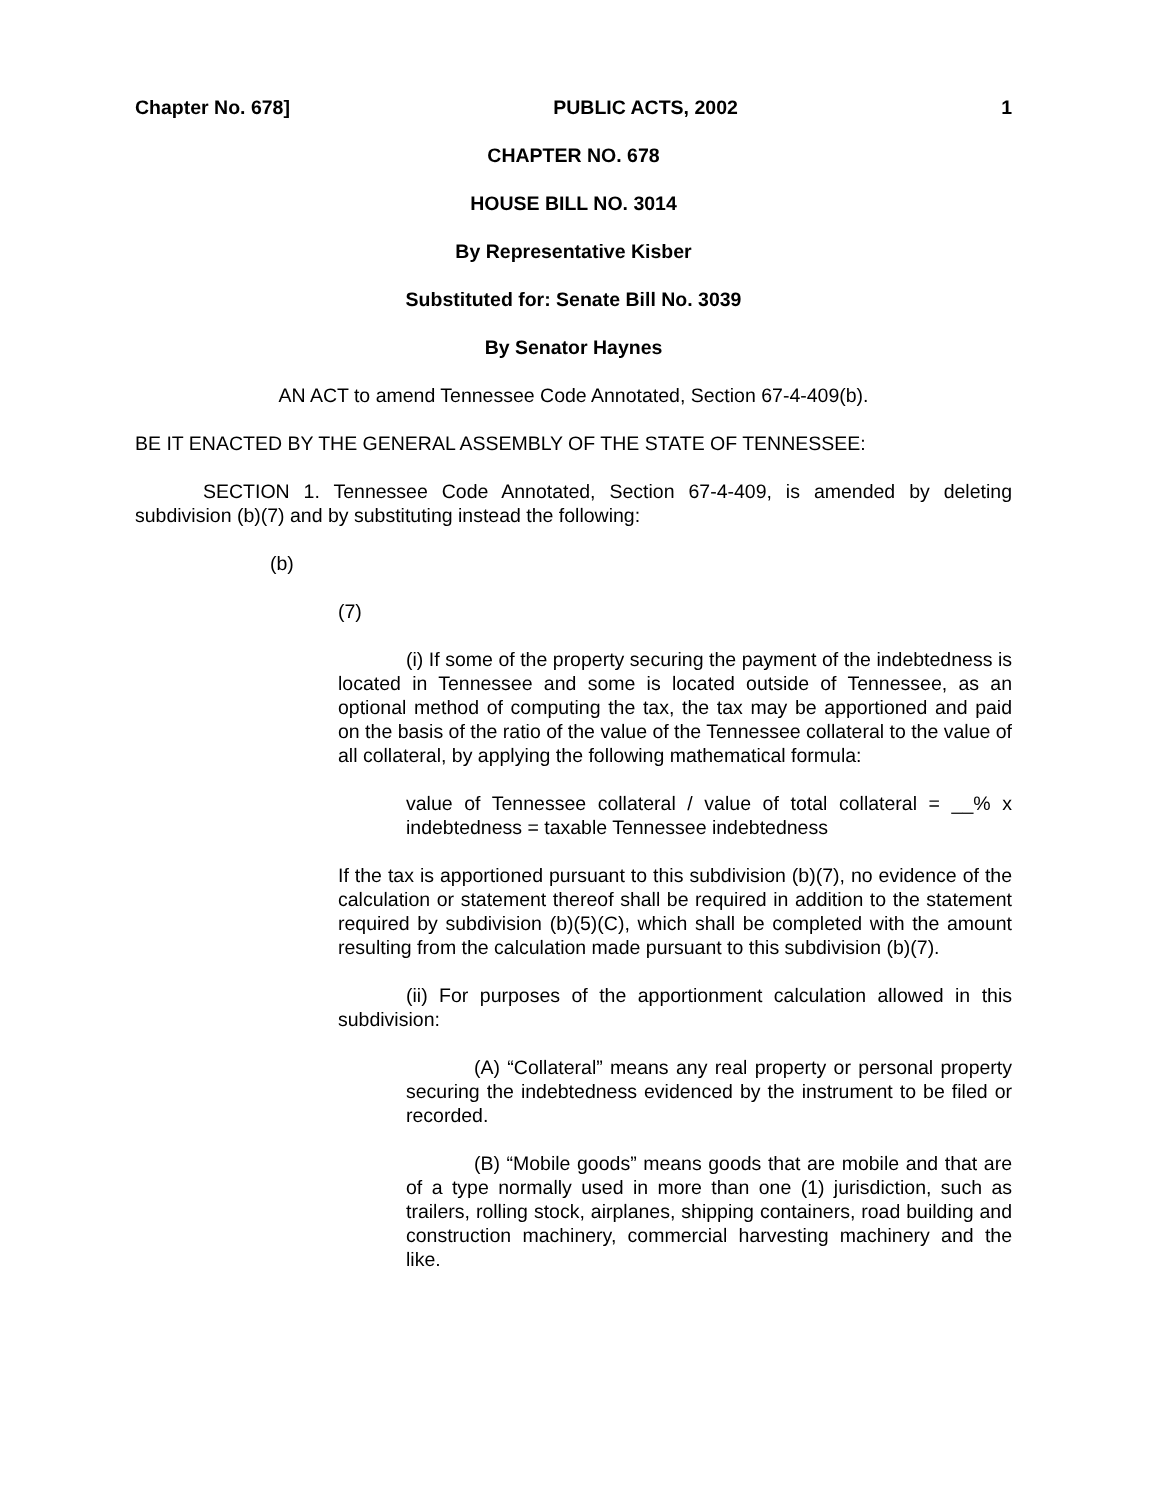Chapter No. 678] PUBLIC ACTS, 2002 1
CHAPTER NO. 678
HOUSE BILL NO. 3014
By Representative Kisber
Substituted for: Senate Bill No. 3039
By Senator Haynes
AN ACT to amend Tennessee Code Annotated, Section 67-4-409(b).
BE IT ENACTED BY THE GENERAL ASSEMBLY OF THE STATE OF TENNESSEE:
SECTION 1. Tennessee Code Annotated, Section 67-4-409, is amended by deleting subdivision (b)(7) and by substituting instead the following:
(b)
(7)
(i) If some of the property securing the payment of the indebtedness is located in Tennessee and some is located outside of Tennessee, as an optional method of computing the tax, the tax may be apportioned and paid on the basis of the ratio of the value of the Tennessee collateral to the value of all collateral, by applying the following mathematical formula:
value of Tennessee collateral / value of total collateral = __% x indebtedness = taxable Tennessee indebtedness
If the tax is apportioned pursuant to this subdivision (b)(7), no evidence of the calculation or statement thereof shall be required in addition to the statement required by subdivision (b)(5)(C), which shall be completed with the amount resulting from the calculation made pursuant to this subdivision (b)(7).
(ii) For purposes of the apportionment calculation allowed in this subdivision:
(A) “Collateral” means any real property or personal property securing the indebtedness evidenced by the instrument to be filed or recorded.
(B) “Mobile goods” means goods that are mobile and that are of a type normally used in more than one (1) jurisdiction, such as trailers, rolling stock, airplanes, shipping containers, road building and construction machinery, commercial harvesting machinery and the like.